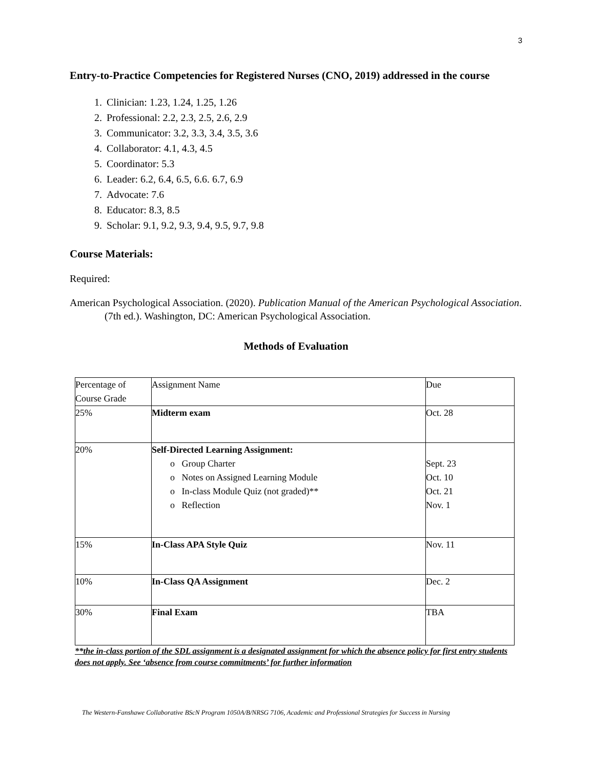3
Entry-to-Practice Competencies for Registered Nurses (CNO, 2019) addressed in the course
1. Clinician: 1.23, 1.24, 1.25, 1.26
2. Professional: 2.2, 2.3, 2.5, 2.6, 2.9
3. Communicator: 3.2, 3.3, 3.4, 3.5, 3.6
4. Collaborator: 4.1, 4.3, 4.5
5. Coordinator: 5.3
6. Leader: 6.2, 6.4, 6.5, 6.6. 6.7, 6.9
7. Advocate: 7.6
8. Educator: 8.3, 8.5
9. Scholar: 9.1, 9.2, 9.3, 9.4, 9.5, 9.7, 9.8
Course Materials:
Required:
American Psychological Association. (2020). Publication Manual of the American Psychological Association. (7th ed.). Washington, DC: American Psychological Association.
Methods of Evaluation
| Percentage of Course Grade | Assignment Name | Due |
| 25% | Midterm exam | Oct. 28 |
| 20% | Self-Directed Learning Assignment: o Group Charter o Notes on Assigned Learning Module o In-class Module Quiz (not graded)** o Reflection | Sept. 23 Oct. 10 Oct. 21 Nov. 1 |
| 15% | In-Class APA Style Quiz | Nov. 11 |
| 10% | In-Class QA Assignment | Dec. 2 |
| 30% | Final Exam | TBA |
**the in-class portion of the SDL assignment is a designated assignment for which the absence policy for first entry students does not apply. See ‘absence from course commitments’ for further information
The Western-Fanshawe Collaborative BScN Program 1050A/B/NRSG 7106, Academic and Professional Strategies for Success in Nursing